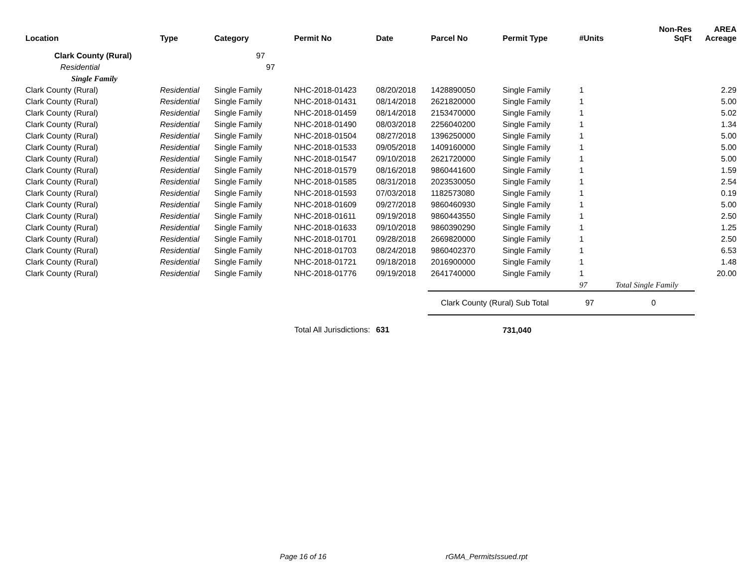| Location | Type | Category | Permit No | Date | Parcel No | Permit Type | #Units | Non-Res SqFt | AREA Acreage |
| --- | --- | --- | --- | --- | --- | --- | --- | --- | --- |
| Clark County (Rural) | | 97 | | | | | | | |
| Residential | | 97 | | | | | | | |
| Single Family | | | | | | | | | |
| Clark County (Rural) | Residential | Single Family | NHC-2018-01423 | 08/20/2018 | 1428890050 | Single Family | 1 | | 2.29 |
| Clark County (Rural) | Residential | Single Family | NHC-2018-01431 | 08/14/2018 | 2621820000 | Single Family | 1 | | 5.00 |
| Clark County (Rural) | Residential | Single Family | NHC-2018-01459 | 08/14/2018 | 2153470000 | Single Family | 1 | | 5.02 |
| Clark County (Rural) | Residential | Single Family | NHC-2018-01490 | 08/03/2018 | 2256040200 | Single Family | 1 | | 1.34 |
| Clark County (Rural) | Residential | Single Family | NHC-2018-01504 | 08/27/2018 | 1396250000 | Single Family | 1 | | 5.00 |
| Clark County (Rural) | Residential | Single Family | NHC-2018-01533 | 09/05/2018 | 1409160000 | Single Family | 1 | | 5.00 |
| Clark County (Rural) | Residential | Single Family | NHC-2018-01547 | 09/10/2018 | 2621720000 | Single Family | 1 | | 5.00 |
| Clark County (Rural) | Residential | Single Family | NHC-2018-01579 | 08/16/2018 | 9860441600 | Single Family | 1 | | 1.59 |
| Clark County (Rural) | Residential | Single Family | NHC-2018-01585 | 08/31/2018 | 2023530050 | Single Family | 1 | | 2.54 |
| Clark County (Rural) | Residential | Single Family | NHC-2018-01593 | 07/03/2018 | 1182573080 | Single Family | 1 | | 0.19 |
| Clark County (Rural) | Residential | Single Family | NHC-2018-01609 | 09/27/2018 | 9860460930 | Single Family | 1 | | 5.00 |
| Clark County (Rural) | Residential | Single Family | NHC-2018-01611 | 09/19/2018 | 9860443550 | Single Family | 1 | | 2.50 |
| Clark County (Rural) | Residential | Single Family | NHC-2018-01633 | 09/10/2018 | 9860390290 | Single Family | 1 | | 1.25 |
| Clark County (Rural) | Residential | Single Family | NHC-2018-01701 | 09/28/2018 | 2669820000 | Single Family | 1 | | 2.50 |
| Clark County (Rural) | Residential | Single Family | NHC-2018-01703 | 08/24/2018 | 9860402370 | Single Family | 1 | | 6.53 |
| Clark County (Rural) | Residential | Single Family | NHC-2018-01721 | 09/18/2018 | 2016900000 | Single Family | 1 | | 1.48 |
| Clark County (Rural) | Residential | Single Family | NHC-2018-01776 | 09/19/2018 | 2641740000 | Single Family | 1 | | 20.00 |
| | | | | | | | 97 | Total Single Family | |
| | | | | | Clark County (Rural) Sub Total | | 97 | 0 | |
| Total All Jurisdictions: | | | | 631 | | 731,040 | | | |
Page 16 of 16 rGMA_PermitsIssued.rpt